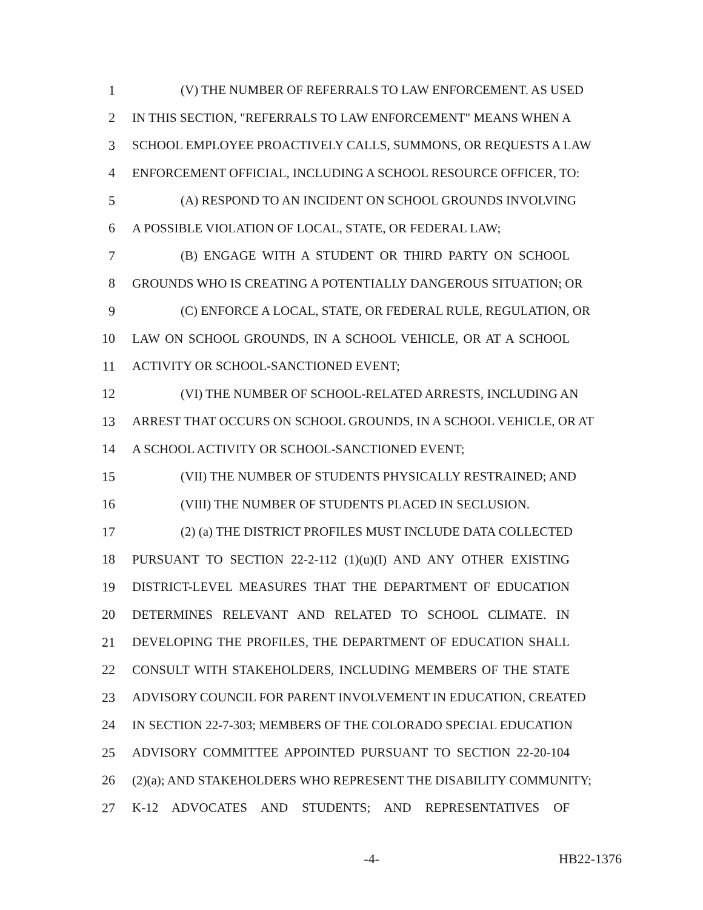1 (V) THE NUMBER OF REFERRALS TO LAW ENFORCEMENT. AS USED
2 IN THIS SECTION, "REFERRALS TO LAW ENFORCEMENT" MEANS WHEN A
3 SCHOOL EMPLOYEE PROACTIVELY CALLS, SUMMONS, OR REQUESTS A LAW
4 ENFORCEMENT OFFICIAL, INCLUDING A SCHOOL RESOURCE OFFICER, TO:
5 (A) RESPOND TO AN INCIDENT ON SCHOOL GROUNDS INVOLVING
6 A POSSIBLE VIOLATION OF LOCAL, STATE, OR FEDERAL LAW;
7 (B) ENGAGE WITH A STUDENT OR THIRD PARTY ON SCHOOL
8 GROUNDS WHO IS CREATING A POTENTIALLY DANGEROUS SITUATION; OR
9 (C) ENFORCE A LOCAL, STATE, OR FEDERAL RULE, REGULATION, OR
10 LAW ON SCHOOL GROUNDS, IN A SCHOOL VEHICLE, OR AT A SCHOOL
11 ACTIVITY OR SCHOOL-SANCTIONED EVENT;
12 (VI) THE NUMBER OF SCHOOL-RELATED ARRESTS, INCLUDING AN
13 ARREST THAT OCCURS ON SCHOOL GROUNDS, IN A SCHOOL VEHICLE, OR AT
14 A SCHOOL ACTIVITY OR SCHOOL-SANCTIONED EVENT;
15 (VII) THE NUMBER OF STUDENTS PHYSICALLY RESTRAINED; AND
16 (VIII) THE NUMBER OF STUDENTS PLACED IN SECLUSION.
17 (2) (a) THE DISTRICT PROFILES MUST INCLUDE DATA COLLECTED
18 PURSUANT TO SECTION 22-2-112 (1)(u)(I) AND ANY OTHER EXISTING
19 DISTRICT-LEVEL MEASURES THAT THE DEPARTMENT OF EDUCATION
20 DETERMINES RELEVANT AND RELATED TO SCHOOL CLIMATE. IN
21 DEVELOPING THE PROFILES, THE DEPARTMENT OF EDUCATION SHALL
22 CONSULT WITH STAKEHOLDERS, INCLUDING MEMBERS OF THE STATE
23 ADVISORY COUNCIL FOR PARENT INVOLVEMENT IN EDUCATION, CREATED
24 IN SECTION 22-7-303; MEMBERS OF THE COLORADO SPECIAL EDUCATION
25 ADVISORY COMMITTEE APPOINTED PURSUANT TO SECTION 22-20-104
26 (2)(a); AND STAKEHOLDERS WHO REPRESENT THE DISABILITY COMMUNITY;
27 K-12 ADVOCATES AND STUDENTS; AND REPRESENTATIVES OF
-4- HB22-1376